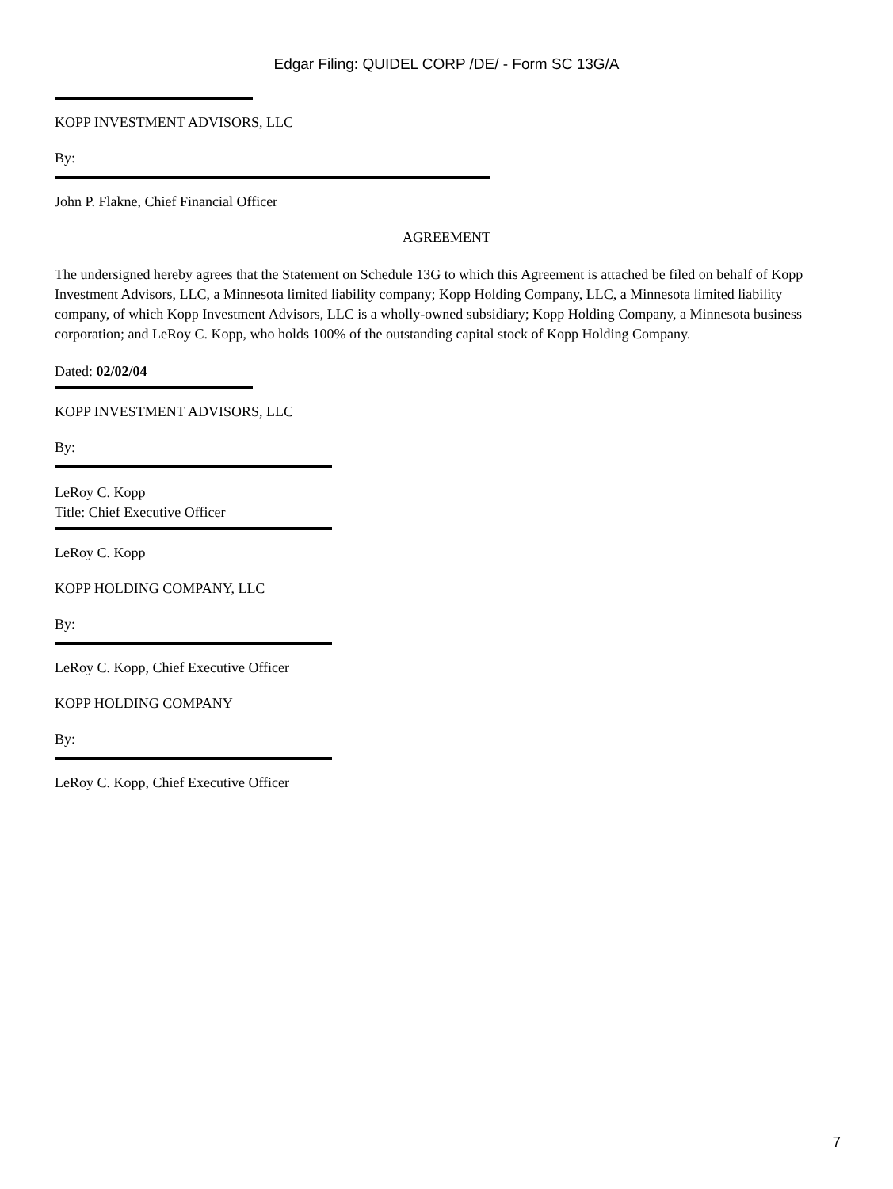Edgar Filing: QUIDEL CORP /DE/ - Form SC 13G/A
KOPP INVESTMENT ADVISORS, LLC
By:
John P. Flakne, Chief Financial Officer
AGREEMENT
The undersigned hereby agrees that the Statement on Schedule 13G to which this Agreement is attached be filed on behalf of Kopp Investment Advisors, LLC, a Minnesota limited liability company; Kopp Holding Company, LLC, a Minnesota limited liability company, of which Kopp Investment Advisors, LLC is a wholly-owned subsidiary; Kopp Holding Company, a Minnesota business corporation; and LeRoy C. Kopp, who holds 100% of the outstanding capital stock of Kopp Holding Company.
Dated: 02/02/04
KOPP INVESTMENT ADVISORS, LLC
By:
LeRoy C. Kopp
Title: Chief Executive Officer
LeRoy C. Kopp
KOPP HOLDING COMPANY, LLC
By:
LeRoy C. Kopp, Chief Executive Officer
KOPP HOLDING COMPANY
By:
LeRoy C. Kopp, Chief Executive Officer
7